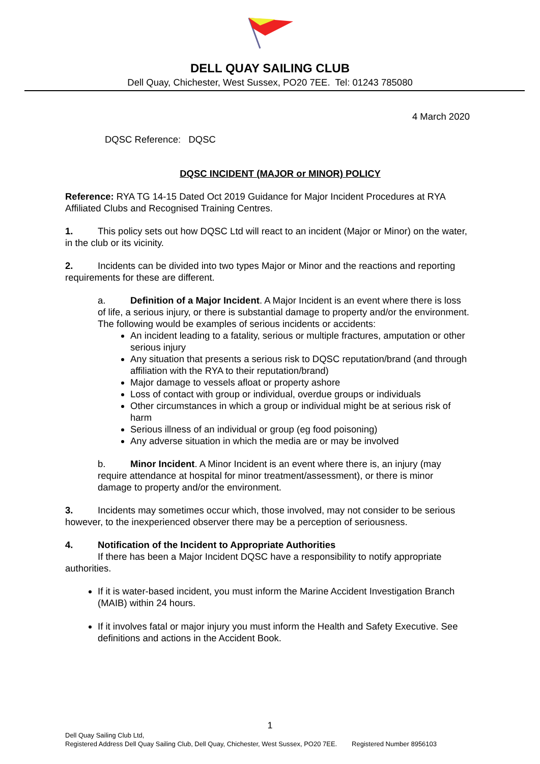DELL QUAY SAILING CLUB
Dell Quay, Chichester, West Sussex, PO20 7EE. Tel: 01243 785080
4 March 2020
DQSC Reference: DQSC
DQSC INCIDENT (MAJOR or MINOR) POLICY
Reference: RYA TG 14-15 Dated Oct 2019 Guidance for Major Incident Procedures at RYA Affiliated Clubs and Recognised Training Centres.
1. This policy sets out how DQSC Ltd will react to an incident (Major or Minor) on the water, in the club or its vicinity.
2. Incidents can be divided into two types Major or Minor and the reactions and reporting requirements for these are different.
a. Definition of a Major Incident. A Major Incident is an event where there is loss of life, a serious injury, or there is substantial damage to property and/or the environment. The following would be examples of serious incidents or accidents:
An incident leading to a fatality, serious or multiple fractures, amputation or other serious injury
Any situation that presents a serious risk to DQSC reputation/brand (and through affiliation with the RYA to their reputation/brand)
Major damage to vessels afloat or property ashore
Loss of contact with group or individual, overdue groups or individuals
Other circumstances in which a group or individual might be at serious risk of harm
Serious illness of an individual or group (eg food poisoning)
Any adverse situation in which the media are or may be involved
b. Minor Incident. A Minor Incident is an event where there is, an injury (may require attendance at hospital for minor treatment/assessment), or there is minor damage to property and/or the environment.
3. Incidents may sometimes occur which, those involved, may not consider to be serious however, to the inexperienced observer there may be a perception of seriousness.
4. Notification of the Incident to Appropriate Authorities
If there has been a Major Incident DQSC have a responsibility to notify appropriate authorities.
If it is water-based incident, you must inform the Marine Accident Investigation Branch (MAIB) within 24 hours.
If it involves fatal or major injury you must inform the Health and Safety Executive. See definitions and actions in the Accident Book.
1
Dell Quay Sailing Club Ltd,
Registered Address Dell Quay Sailing Club, Dell Quay, Chichester, West Sussex, PO20 7EE. Registered Number 8956103